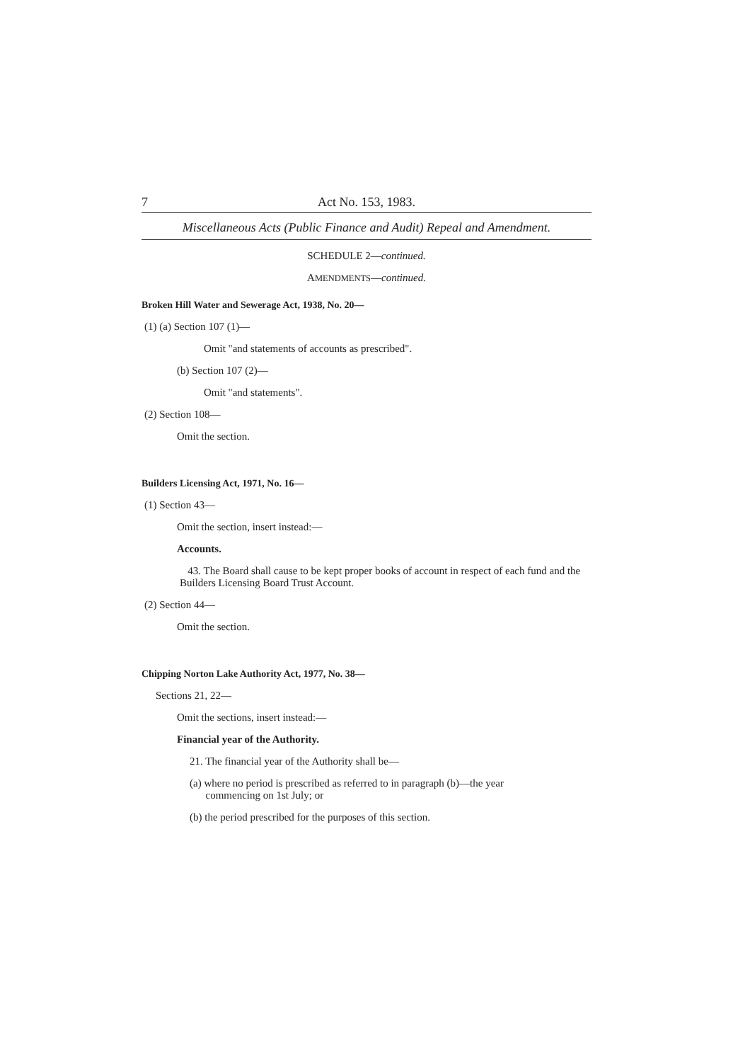7 Act No. 153, 1983.
Miscellaneous Acts (Public Finance and Audit) Repeal and Amendment.
SCHEDULE 2—continued.
AMENDMENTS—continued.
Broken Hill Water and Sewerage Act, 1938, No. 20—
(1) (a) Section 107 (1)—
Omit "and statements of accounts as prescribed".
(b) Section 107 (2)—
Omit "and statements".
(2) Section 108—
Omit the section.
Builders Licensing Act, 1971, No. 16—
(1) Section 43—
Omit the section, insert instead:—
Accounts.
43. The Board shall cause to be kept proper books of account in respect of each fund and the Builders Licensing Board Trust Account.
(2) Section 44—
Omit the section.
Chipping Norton Lake Authority Act, 1977, No. 38—
Sections 21, 22—
Omit the sections, insert instead:—
Financial year of the Authority.
21. The financial year of the Authority shall be—
(a) where no period is prescribed as referred to in paragraph (b)—the year
commencing on 1st July; or
(b) the period prescribed for the purposes of this section.